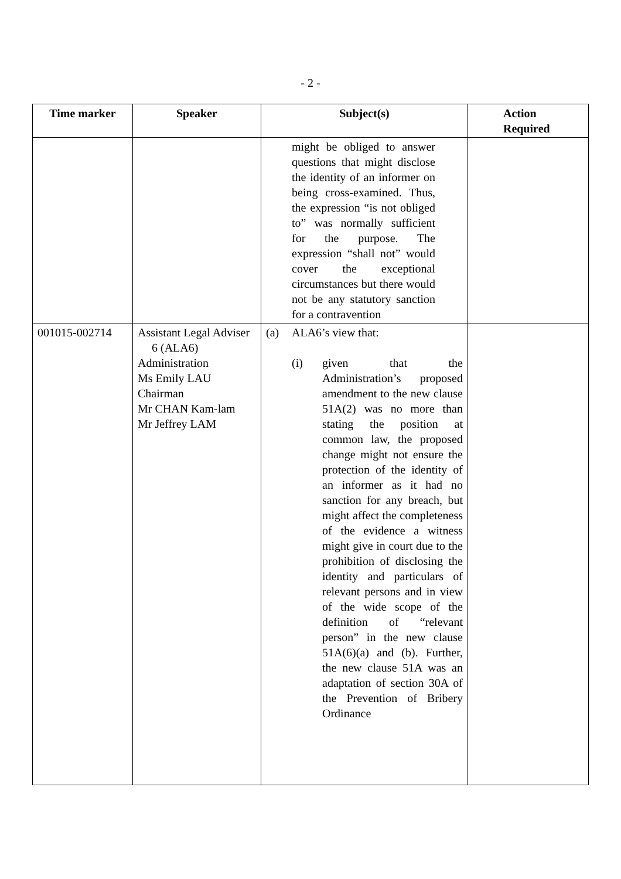- 2 -
| Time marker | Speaker | Subject(s) | Action Required |
| --- | --- | --- | --- |
| | | might be obliged to answer questions that might disclose the identity of an informer on being cross-examined. Thus, the expression “is not obliged to” was normally sufficient for the purpose. The expression “shall not” would cover the exceptional circumstances but there would not be any statutory sanction for a contravention | |
| 001015-002714 | Assistant Legal Adviser 6 (ALA6) Administration Ms Emily LAU Chairman Mr CHAN Kam-lam Mr Jeffrey LAM | (a) ALA6’s view that: (i) given that the Administration’s proposed amendment to the new clause 51A(2) was no more than stating the position at common law, the proposed change might not ensure the protection of the identity of an informer as it had no sanction for any breach, but might affect the completeness of the evidence a witness might give in court due to the prohibition of disclosing the identity and particulars of relevant persons and in view of the wide scope of the definition of “relevant person” in the new clause 51A(6)(a) and (b). Further, the new clause 51A was an adaptation of section 30A of the Prevention of Bribery Ordinance | |